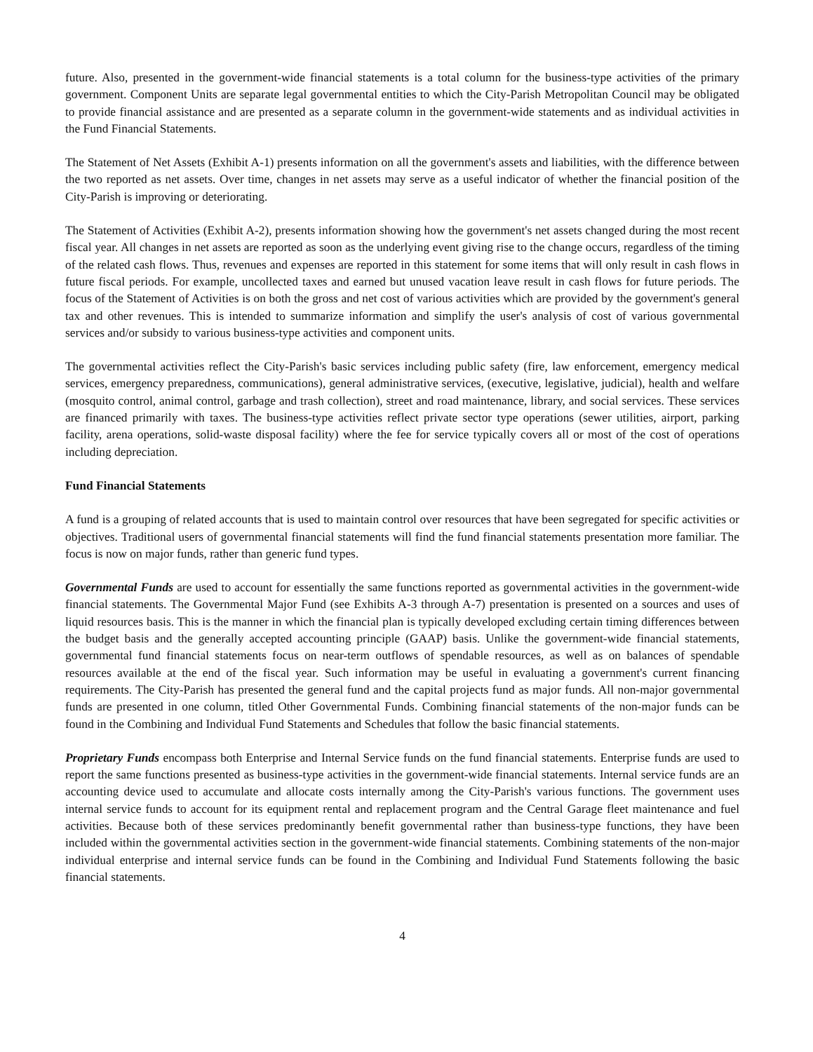future. Also, presented in the government-wide financial statements is a total column for the business-type activities of the primary government. Component Units are separate legal governmental entities to which the City-Parish Metropolitan Council may be obligated to provide financial assistance and are presented as a separate column in the government-wide statements and as individual activities in the Fund Financial Statements.
The Statement of Net Assets (Exhibit A-1) presents information on all the government's assets and liabilities, with the difference between the two reported as net assets. Over time, changes in net assets may serve as a useful indicator of whether the financial position of the City-Parish is improving or deteriorating.
The Statement of Activities (Exhibit A-2), presents information showing how the government's net assets changed during the most recent fiscal year. All changes in net assets are reported as soon as the underlying event giving rise to the change occurs, regardless of the timing of the related cash flows. Thus, revenues and expenses are reported in this statement for some items that will only result in cash flows in future fiscal periods. For example, uncollected taxes and earned but unused vacation leave result in cash flows for future periods. The focus of the Statement of Activities is on both the gross and net cost of various activities which are provided by the government's general tax and other revenues. This is intended to summarize information and simplify the user's analysis of cost of various governmental services and/or subsidy to various business-type activities and component units.
The governmental activities reflect the City-Parish's basic services including public safety (fire, law enforcement, emergency medical services, emergency preparedness, communications), general administrative services, (executive, legislative, judicial), health and welfare (mosquito control, animal control, garbage and trash collection), street and road maintenance, library, and social services. These services are financed primarily with taxes. The business-type activities reflect private sector type operations (sewer utilities, airport, parking facility, arena operations, solid-waste disposal facility) where the fee for service typically covers all or most of the cost of operations including depreciation.
Fund Financial Statements
A fund is a grouping of related accounts that is used to maintain control over resources that have been segregated for specific activities or objectives. Traditional users of governmental financial statements will find the fund financial statements presentation more familiar. The focus is now on major funds, rather than generic fund types.
Governmental Funds are used to account for essentially the same functions reported as governmental activities in the government-wide financial statements. The Governmental Major Fund (see Exhibits A-3 through A-7) presentation is presented on a sources and uses of liquid resources basis. This is the manner in which the financial plan is typically developed excluding certain timing differences between the budget basis and the generally accepted accounting principle (GAAP) basis. Unlike the government-wide financial statements, governmental fund financial statements focus on near-term outflows of spendable resources, as well as on balances of spendable resources available at the end of the fiscal year. Such information may be useful in evaluating a government's current financing requirements. The City-Parish has presented the general fund and the capital projects fund as major funds. All non-major governmental funds are presented in one column, titled Other Governmental Funds. Combining financial statements of the non-major funds can be found in the Combining and Individual Fund Statements and Schedules that follow the basic financial statements.
Proprietary Funds encompass both Enterprise and Internal Service funds on the fund financial statements. Enterprise funds are used to report the same functions presented as business-type activities in the government-wide financial statements. Internal service funds are an accounting device used to accumulate and allocate costs internally among the City-Parish's various functions. The government uses internal service funds to account for its equipment rental and replacement program and the Central Garage fleet maintenance and fuel activities. Because both of these services predominantly benefit governmental rather than business-type functions, they have been included within the governmental activities section in the government-wide financial statements. Combining statements of the non-major individual enterprise and internal service funds can be found in the Combining and Individual Fund Statements following the basic financial statements.
4